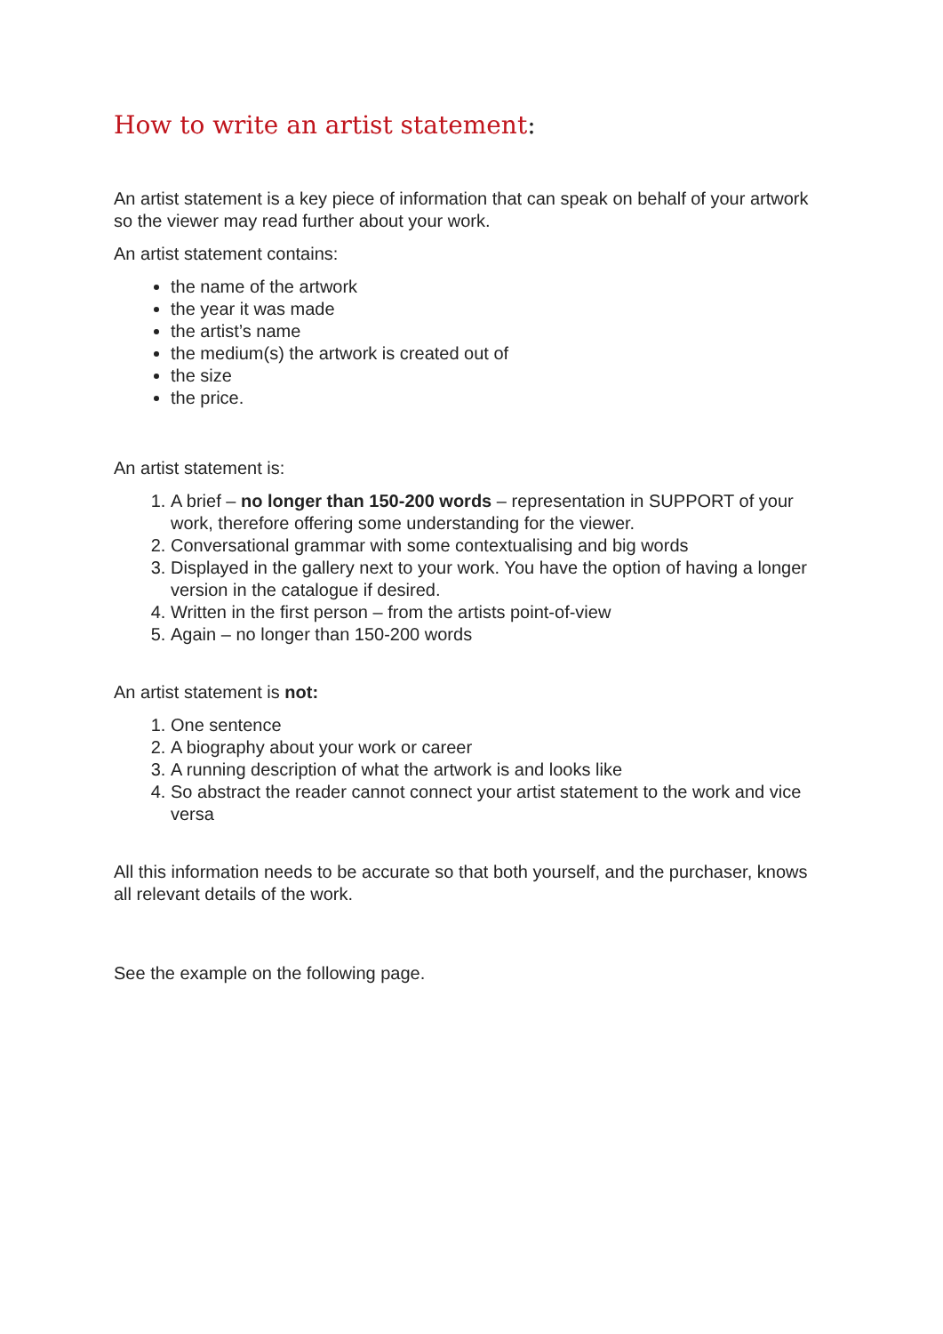How to write an artist statement:
An artist statement is a key piece of information that can speak on behalf of your artwork so the viewer may read further about your work.
An artist statement contains:
the name of the artwork
the year it was made
the artist’s name
the medium(s) the artwork is created out of
the size
the price.
An artist statement is:
1. A brief – no longer than 150-200 words – representation in SUPPORT of your work, therefore offering some understanding for the viewer.
2. Conversational grammar with some contextualising and big words
3. Displayed in the gallery next to your work. You have the option of having a longer version in the catalogue if desired.
4. Written in the first person – from the artists point-of-view
5. Again – no longer than 150-200 words
An artist statement is not:
1. One sentence
2. A biography about your work or career
3. A running description of what the artwork is and looks like
4. So abstract the reader cannot connect your artist statement to the work and vice versa
All this information needs to be accurate so that both yourself, and the purchaser, knows all relevant details of the work.
See the example on the following page.